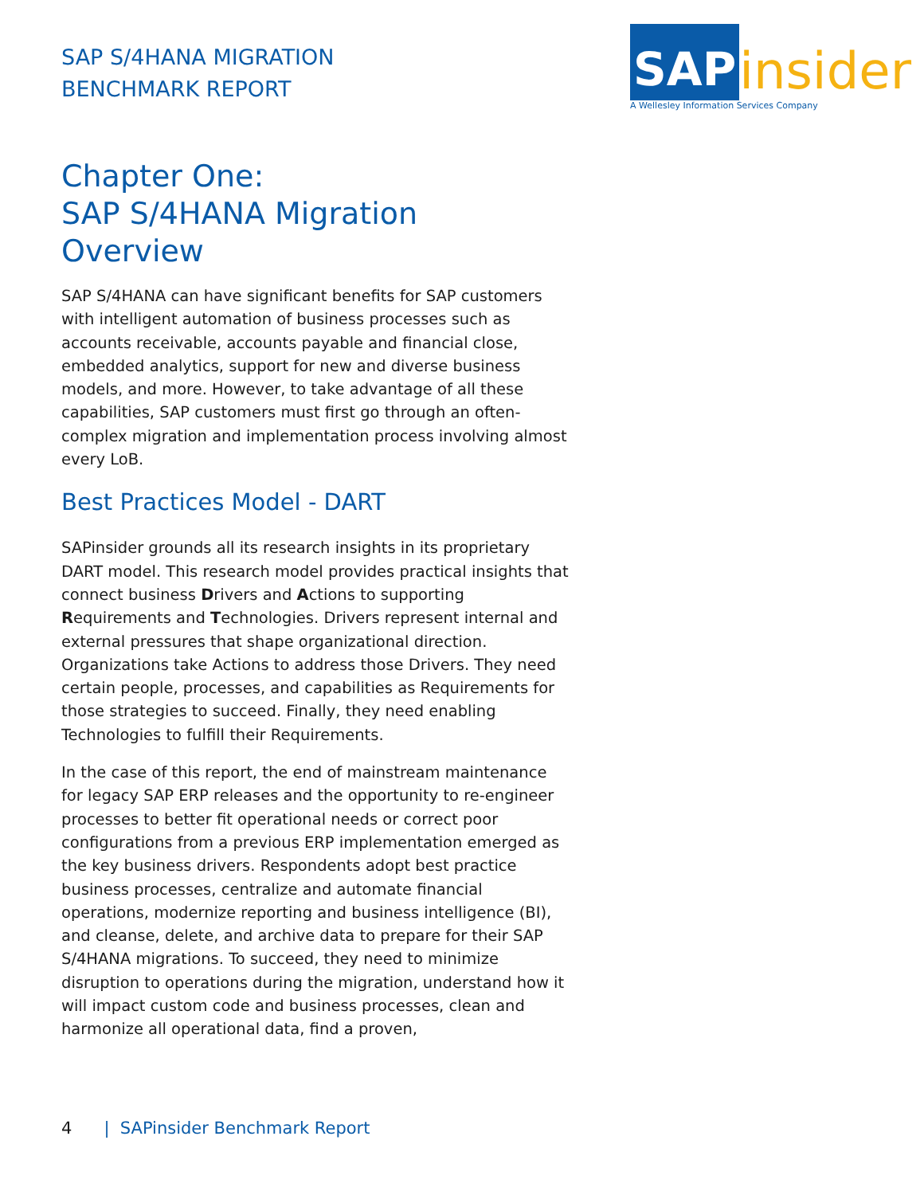SAP S/4HANA MIGRATION
BENCHMARK REPORT
SAP
insider
A Wellesley Information Services Company
Chapter One:
SAP S/4HANA Migration
Overview
SAP S/4HANA can have significant benefits for SAP customers with intelligent automation of business processes such as accounts receivable, accounts payable and financial close, embedded analytics, support for new and diverse business models, and more. However, to take advantage of all these capabilities, SAP customers must first go through an often-complex migration and implementation process involving almost every LoB.
Best Practices Model - DART
SAPinsider grounds all its research insights in its proprietary DART model. This research model provides practical insights that connect business Drivers and Actions to supporting Requirements and Technologies. Drivers represent internal and external pressures that shape organizational direction. Organizations take Actions to address those Drivers. They need certain people, processes, and capabilities as Requirements for those strategies to succeed. Finally, they need enabling Technologies to fulfill their Requirements.
In the case of this report, the end of mainstream maintenance for legacy SAP ERP releases and the opportunity to re-engineer processes to better fit operational needs or correct poor configurations from a previous ERP implementation emerged as the key business drivers. Respondents adopt best practice business processes, centralize and automate financial operations, modernize reporting and business intelligence (BI), and cleanse, delete, and archive data to prepare for their SAP S/4HANA migrations. To succeed, they need to minimize disruption to operations during the migration, understand how it will impact custom code and business processes, clean and harmonize all operational data, find a proven,
4 | SAPinsider Benchmark Report